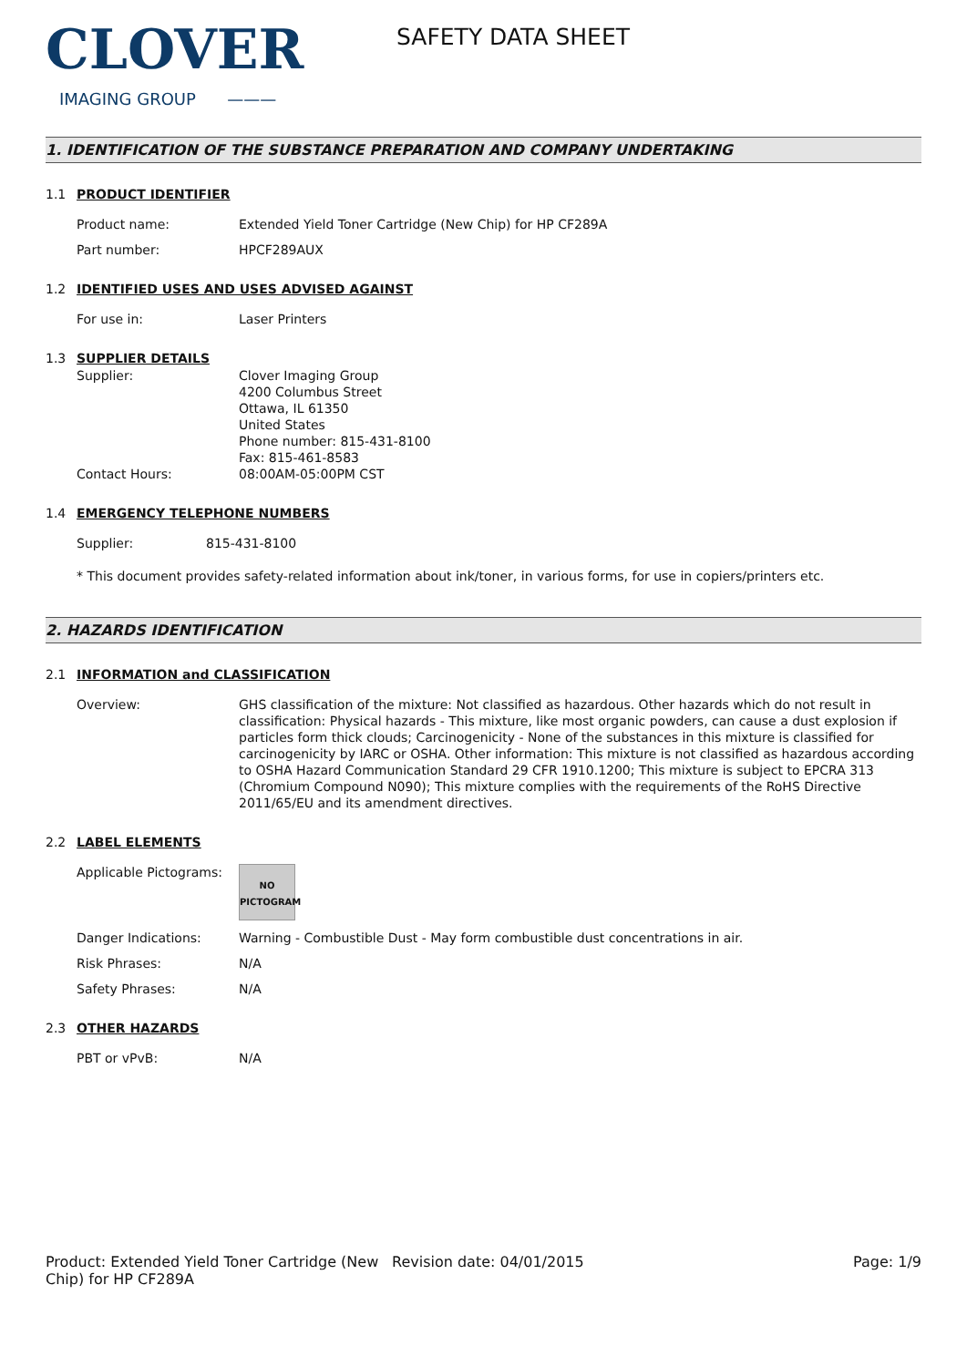CLOVER
IMAGING GROUP ———
SAFETY DATA SHEET
1. IDENTIFICATION OF THE SUBSTANCE PREPARATION AND COMPANY UNDERTAKING
1.1 PRODUCT IDENTIFIER
Product name: Extended Yield Toner Cartridge (New Chip) for HP CF289A
Part number: HPCF289AUX
1.2 IDENTIFIED USES AND USES ADVISED AGAINST
For use in: Laser Printers
1.3 SUPPLIER DETAILS
Supplier: Clover Imaging Group
4200 Columbus Street
Ottawa, IL 61350
United States
Phone number: 815-431-8100
Fax: 815-461-8583
Contact Hours: 08:00AM-05:00PM CST
1.4 EMERGENCY TELEPHONE NUMBERS
Supplier: 815-431-8100
* This document provides safety-related information about ink/toner, in various forms, for use in copiers/printers etc.
2. HAZARDS IDENTIFICATION
2.1 INFORMATION and CLASSIFICATION
Overview: GHS classification of the mixture: Not classified as hazardous. Other hazards which do not result in classification: Physical hazards - This mixture, like most organic powders, can cause a dust explosion if particles form thick clouds; Carcinogenicity - None of the substances in this mixture is classified for carcinogenicity by IARC or OSHA. Other information: This mixture is not classified as hazardous according to OSHA Hazard Communication Standard 29 CFR 1910.1200; This mixture is subject to EPCRA 313 (Chromium Compound N090); This mixture complies with the requirements of the RoHS Directive 2011/65/EU and its amendment directives.
2.2 LABEL ELEMENTS
Applicable Pictograms:
NO
PICTOGRAM
Danger Indications: Warning - Combustible Dust - May form combustible dust concentrations in air.
Risk Phrases: N/A
Safety Phrases: N/A
2.3 OTHER HAZARDS
PBT or vPvB: N/A
Product: Extended Yield Toner Cartridge (New Chip) for HP CF289A
Revision date: 04/01/2015 Page: 1/9